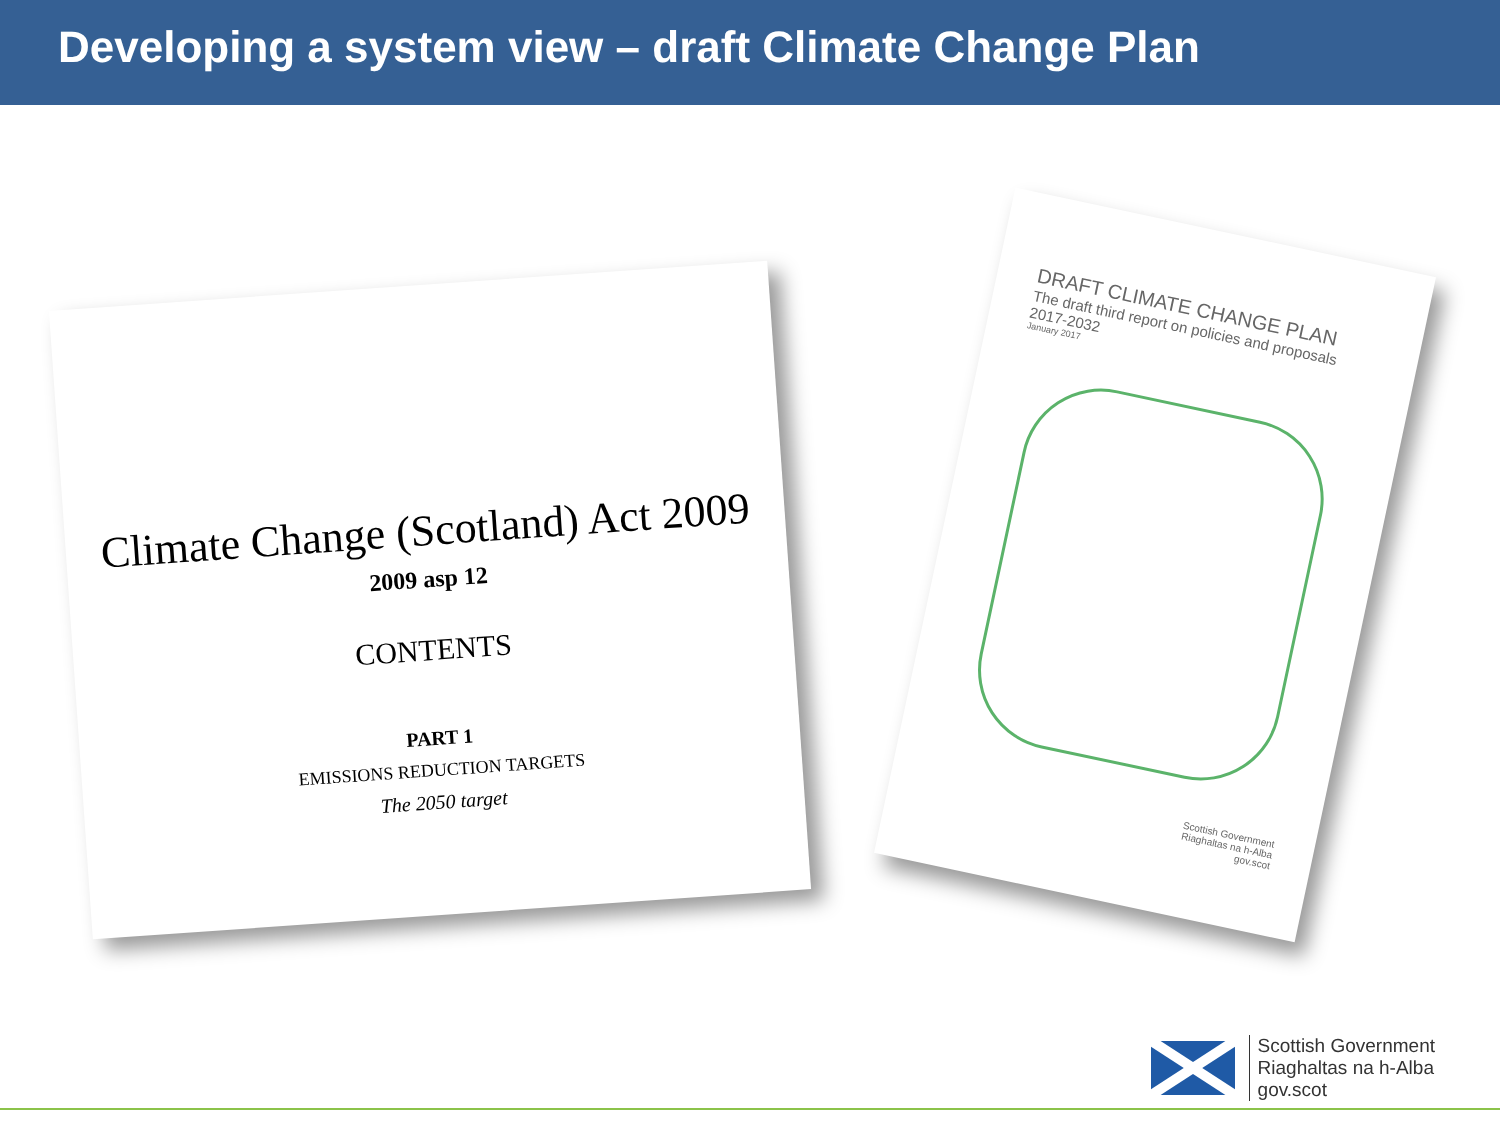Developing a system view – draft Climate Change Plan
Climate Change (Scotland) Act 2009
2009 asp 12
CONTENTS
PART 1
EMISSIONS REDUCTION TARGETS
The 2050 target
DRAFT CLIMATE CHANGE PLAN
The draft third report on policies and proposals 2017-2032
January 2017
Scottish Government
Riaghaltas na h-Alba
gov.scot
Scottish Government
Riaghaltas na h-Alba
gov.scot